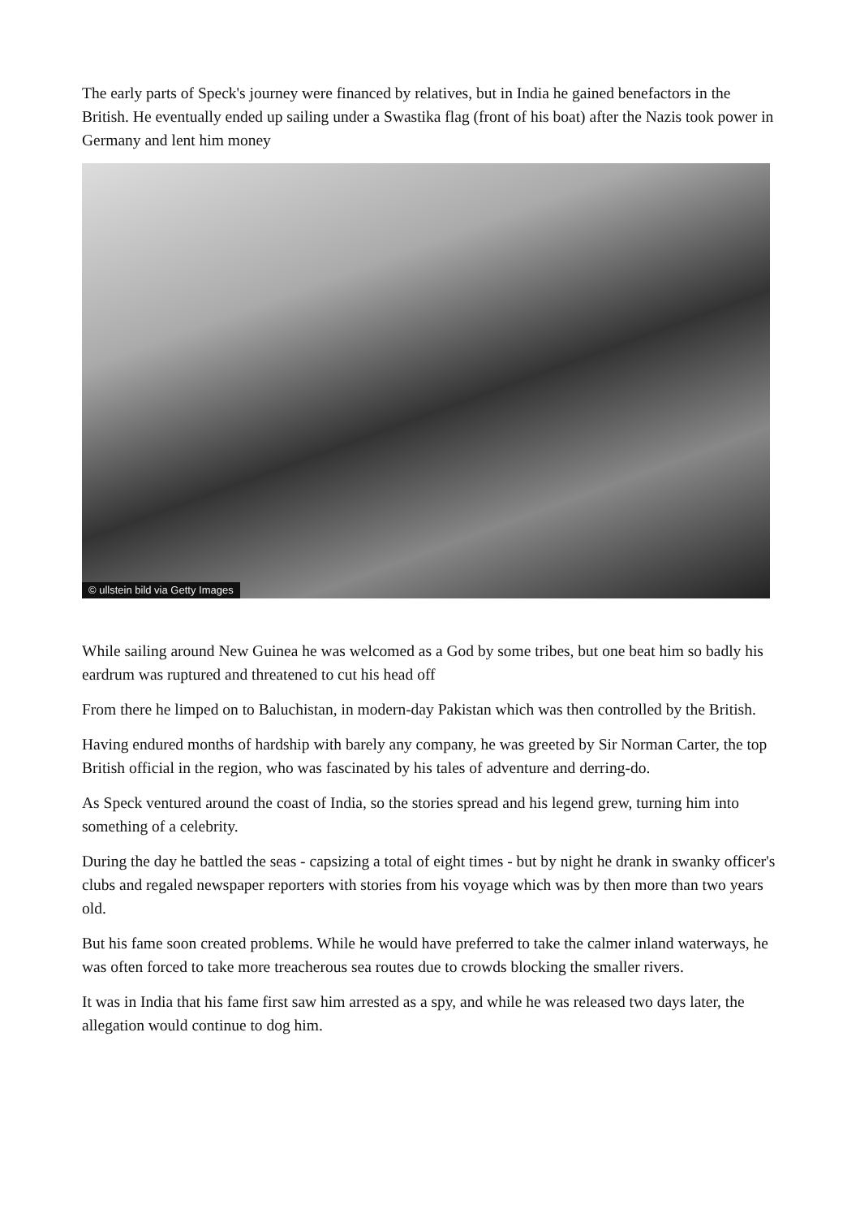The early parts of Speck's journey were financed by relatives, but in India he gained benefactors in the British. He eventually ended up sailing under a Swastika flag (front of his boat) after the Nazis took power in Germany and lent him money
© ullstein bild via Getty Images
While sailing around New Guinea he was welcomed as a God by some tribes, but one beat him so badly his eardrum was ruptured and threatened to cut his head off
From there he limped on to Baluchistan, in modern-day Pakistan which was then controlled by the British.
Having endured months of hardship with barely any company, he was greeted by Sir Norman Carter, the top British official in the region, who was fascinated by his tales of adventure and derring-do.
As Speck ventured around the coast of India, so the stories spread and his legend grew, turning him into something of a celebrity.
During the day he battled the seas - capsizing a total of eight times - but by night he drank in swanky officer's clubs and regaled newspaper reporters with stories from his voyage which was by then more than two years old.
But his fame soon created problems. While he would have preferred to take the calmer inland waterways, he was often forced to take more treacherous sea routes due to crowds blocking the smaller rivers.
It was in India that his fame first saw him arrested as a spy, and while he was released two days later, the allegation would continue to dog him.